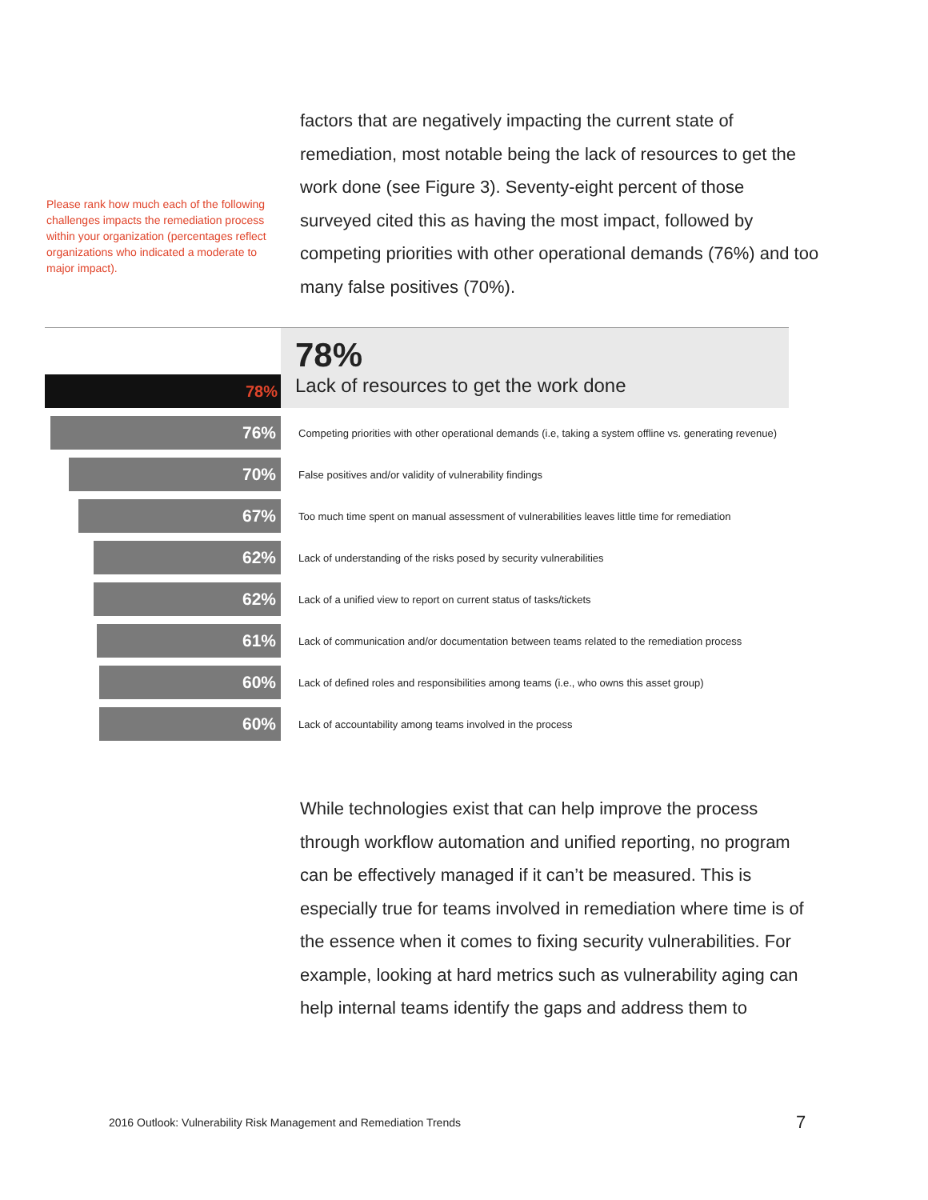Please rank how much each of the following challenges impacts the remediation process within your organization (percentages reflect organizations who indicated a moderate to major impact).
factors that are negatively impacting the current state of remediation, most notable being the lack of resources to get the work done (see Figure 3). Seventy-eight percent of those surveyed cited this as having the most impact, followed by competing priorities with other operational demands (76%) and too many false positives (70%).
78%
78%
Lack of resources to get the work done
76%
Competing priorities with other operational demands (i.e, taking a system offline vs. generating revenue)
70%
False positives and/or validity of vulnerability findings
67%
Too much time spent on manual assessment of vulnerabilities leaves little time for remediation
62%
Lack of understanding of the risks posed by security vulnerabilities
62%
Lack of a unified view to report on current status of tasks/tickets
61%
Lack of communication and/or documentation between teams related to the remediation process
60%
Lack of defined roles and responsibilities among teams (i.e., who owns this asset group)
60%
Lack of accountability among teams involved in the process
While technologies exist that can help improve the process through workflow automation and unified reporting, no program can be effectively managed if it can’t be measured. This is especially true for teams involved in remediation where time is of the essence when it comes to fixing security vulnerabilities. For example, looking at hard metrics such as vulnerability aging can help internal teams identify the gaps and address them to
2016 Outlook: Vulnerability Risk Management and Remediation Trends
7